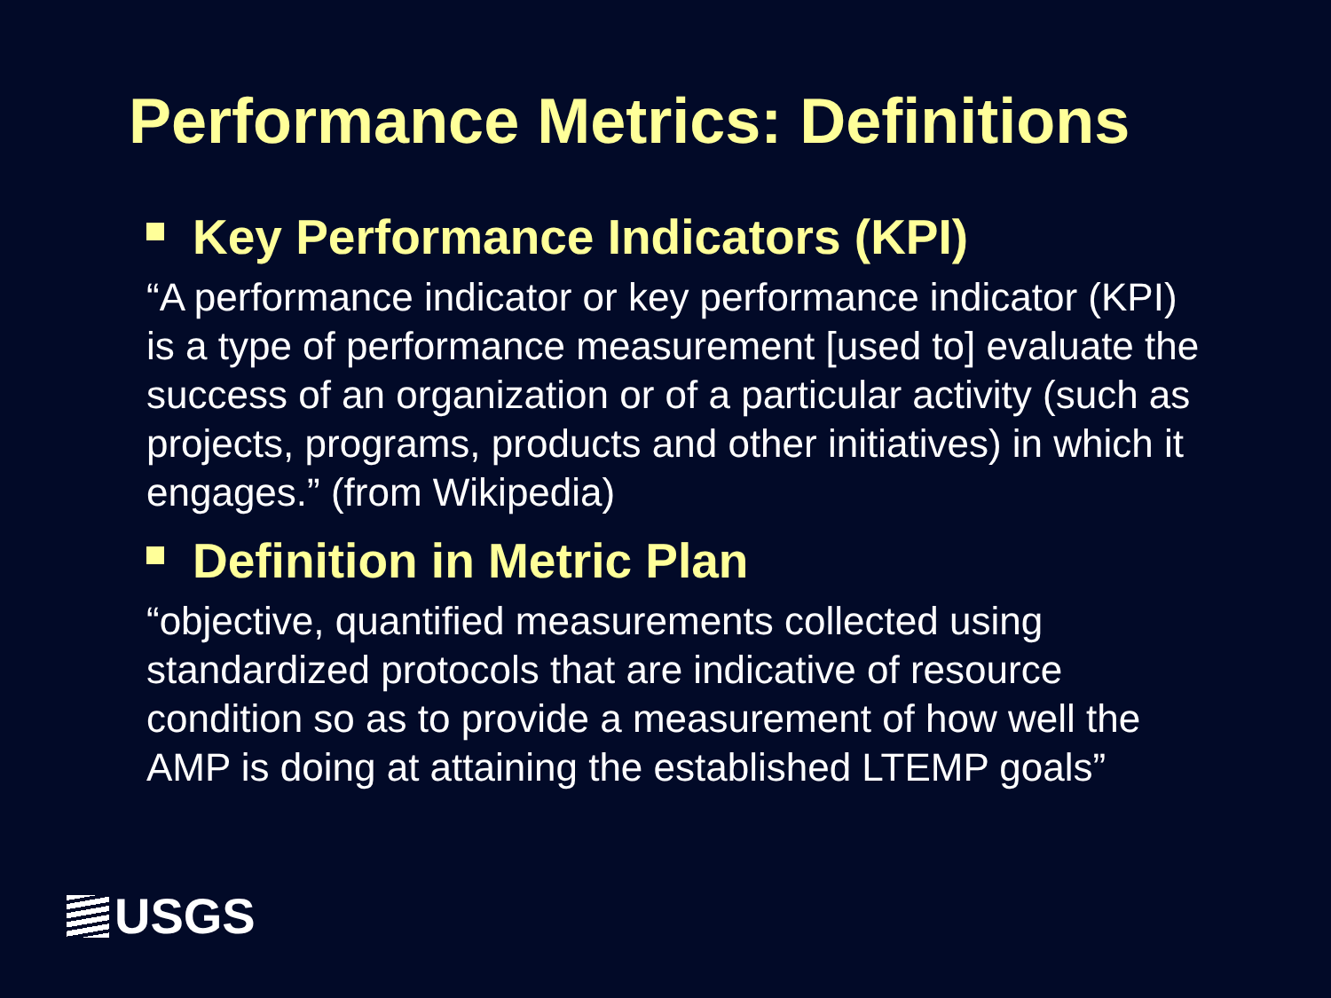Performance Metrics: Definitions
Key Performance Indicators (KPI)
“A performance indicator or key performance indicator (KPI) is a type of performance measurement [used to] evaluate the success of an organization or of a particular activity (such as projects, programs, products and other initiatives) in which it engages.” (from Wikipedia)
Definition in Metric Plan
“objective, quantified measurements collected using standardized protocols that are indicative of resource condition so as to provide a measurement of how well the AMP is doing at attaining the established LTEMP goals”
USGS